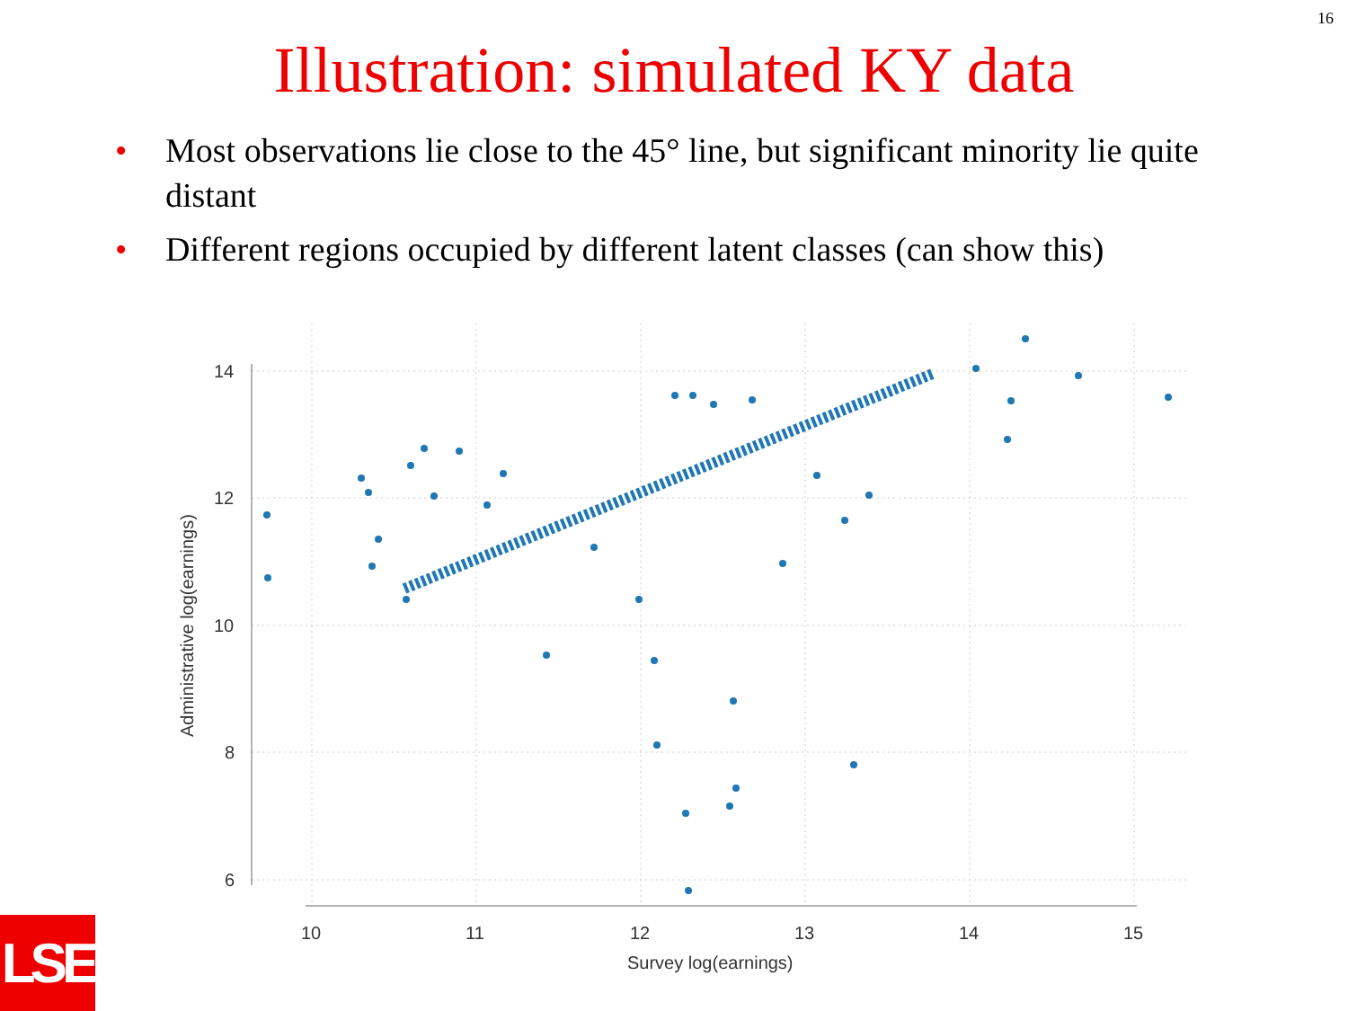16
Illustration: simulated KY data
• Most observations lie close to the 45° line, but significant minority lie quite distant
• Different regions occupied by different latent classes (can show this)
14
12
10
8
6
10
11
12
13
14
15
Survey log(earnings)
Administrative log(earnings)
LSE